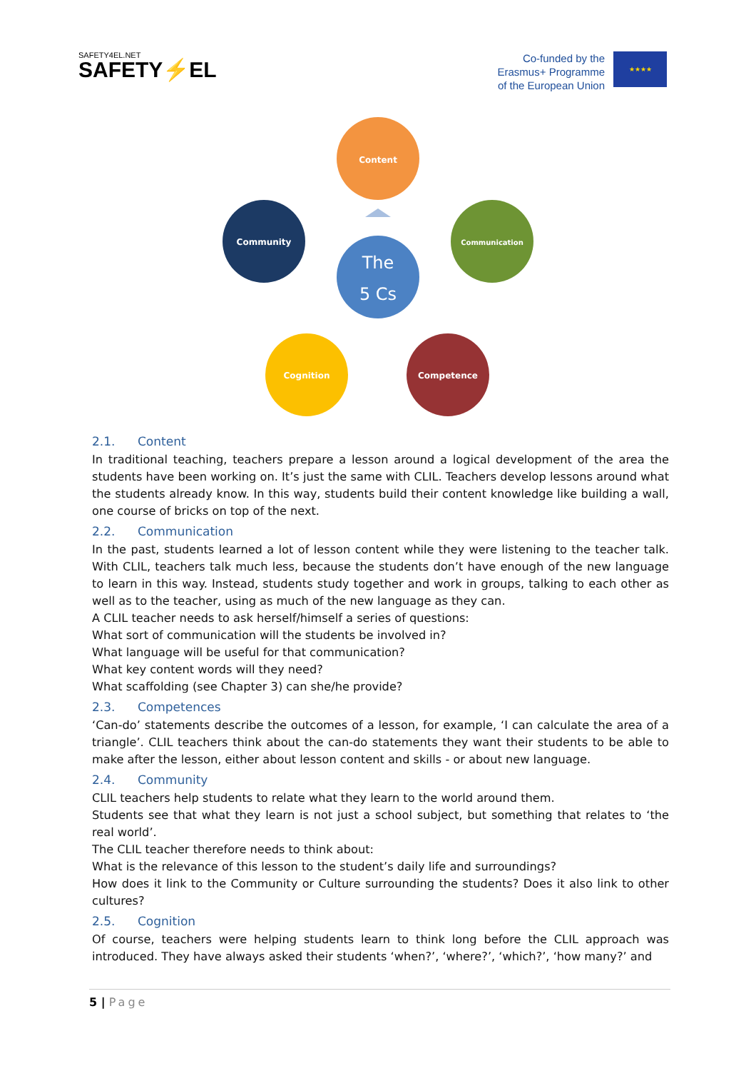SAFETY4EL.NET
SAFETY⚡EL
Co-funded by the
Erasmus+ Programme
of the European Union
★★★★
Content
Community
Communication
Cognition
Competence
The
5 Cs
2.1. Content
In traditional teaching, teachers prepare a lesson around a logical development of the area the students have been working on. It’s just the same with CLIL. Teachers develop lessons around what the students already know. In this way, students build their content knowledge like building a wall, one course of bricks on top of the next.
2.2. Communication
In the past, students learned a lot of lesson content while they were listening to the teacher talk. With CLIL, teachers talk much less, because the students don’t have enough of the new language to learn in this way. Instead, students study together and work in groups, talking to each other as well as to the teacher, using as much of the new language as they can.
A CLIL teacher needs to ask herself/himself a series of questions:
What sort of communication will the students be involved in?
What language will be useful for that communication?
What key content words will they need?
What scaffolding (see Chapter 3) can she/he provide?
2.3. Competences
‘Can-do’ statements describe the outcomes of a lesson, for example, ‘I can calculate the area of a triangle’. CLIL teachers think about the can-do statements they want their students to be able to make after the lesson, either about lesson content and skills - or about new language.
2.4. Community
CLIL teachers help students to relate what they learn to the world around them.
Students see that what they learn is not just a school subject, but something that relates to ‘the real world’.
The CLIL teacher therefore needs to think about:
What is the relevance of this lesson to the student’s daily life and surroundings?
How does it link to the Community or Culture surrounding the students? Does it also link to other cultures?
2.5. Cognition
Of course, teachers were helping students learn to think long before the CLIL approach was introduced. They have always asked their students ‘when?’, ‘where?’, ‘which?’, ‘how many?’ and
5 | Page